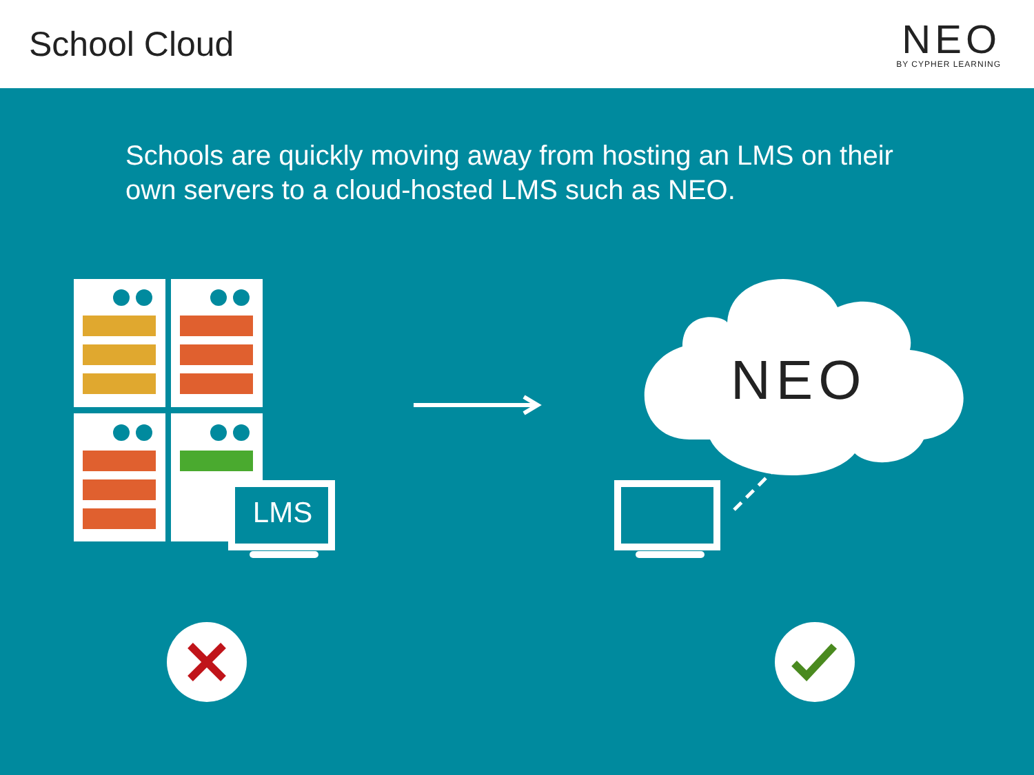School Cloud
NEO
BY CYPHER LEARNING
Schools are quickly moving away from hosting an LMS on their own servers to a cloud-hosted LMS such as NEO.
LMS
NEO